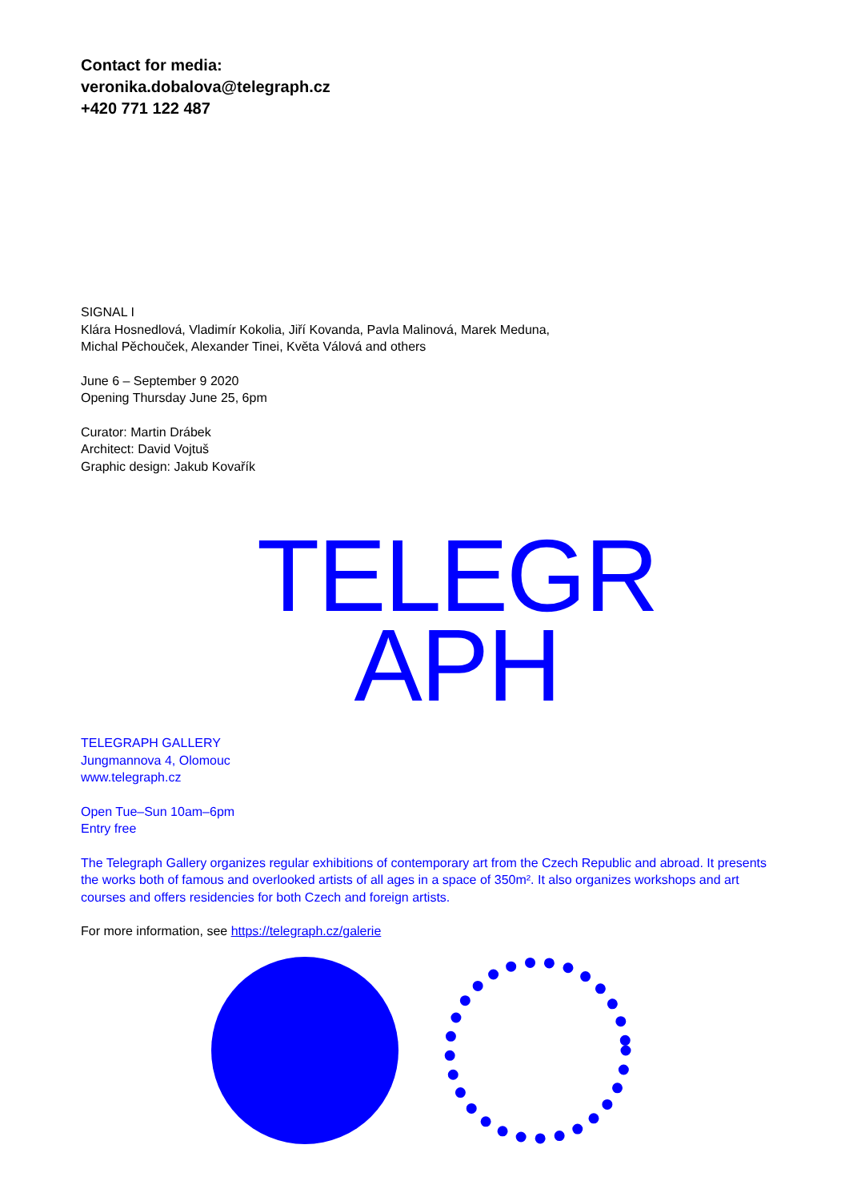Contact for media:
veronika.dobalova@telegraph.cz
+420 771 122 487
SIGNAL I
Klára Hosnedlová, Vladimír Kokolia, Jiří Kovanda, Pavla Malinová, Marek Meduna,
Michal Pěchouček, Alexander Tinei, Květa Válová and others
June 6 – September 9 2020
Opening Thursday June 25, 6pm
Curator: Martin Drábek
Architect: David Vojtuš
Graphic design: Jakub Kovařík
TELEGR
APH
TELEGRAPH GALLERY
Jungmannova 4, Olomouc
www.telegraph.cz
Open Tue–Sun 10am–6pm
Entry free
The Telegraph Gallery organizes regular exhibitions of contemporary art from the Czech Republic and abroad. It presents the works both of famous and overlooked artists of all ages in a space of 350m². It also organizes workshops and art courses and offers residencies for both Czech and foreign artists.
For more information, see https://telegraph.cz/galerie